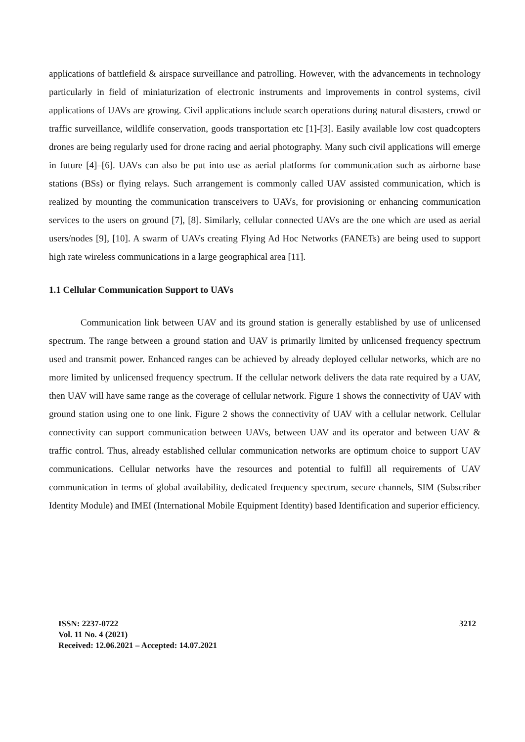applications of battlefield & airspace surveillance and patrolling. However, with the advancements in technology particularly in field of miniaturization of electronic instruments and improvements in control systems, civil applications of UAVs are growing. Civil applications include search operations during natural disasters, crowd or traffic surveillance, wildlife conservation, goods transportation etc [1]-[3]. Easily available low cost quadcopters drones are being regularly used for drone racing and aerial photography. Many such civil applications will emerge in future [4]–[6]. UAVs can also be put into use as aerial platforms for communication such as airborne base stations (BSs) or flying relays. Such arrangement is commonly called UAV assisted communication, which is realized by mounting the communication transceivers to UAVs, for provisioning or enhancing communication services to the users on ground [7], [8]. Similarly, cellular connected UAVs are the one which are used as aerial users/nodes [9], [10]. A swarm of UAVs creating Flying Ad Hoc Networks (FANETs) are being used to support high rate wireless communications in a large geographical area [11].
1.1 Cellular Communication Support to UAVs
Communication link between UAV and its ground station is generally established by use of unlicensed spectrum. The range between a ground station and UAV is primarily limited by unlicensed frequency spectrum used and transmit power. Enhanced ranges can be achieved by already deployed cellular networks, which are no more limited by unlicensed frequency spectrum. If the cellular network delivers the data rate required by a UAV, then UAV will have same range as the coverage of cellular network. Figure 1 shows the connectivity of UAV with ground station using one to one link. Figure 2 shows the connectivity of UAV with a cellular network. Cellular connectivity can support communication between UAVs, between UAV and its operator and between UAV & traffic control. Thus, already established cellular communication networks are optimum choice to support UAV communications. Cellular networks have the resources and potential to fulfill all requirements of UAV communication in terms of global availability, dedicated frequency spectrum, secure channels, SIM (Subscriber Identity Module) and IMEI (International Mobile Equipment Identity) based Identification and superior efficiency.
3212
ISSN: 2237-0722
Vol. 11 No. 4 (2021)
Received: 12.06.2021 – Accepted: 14.07.2021